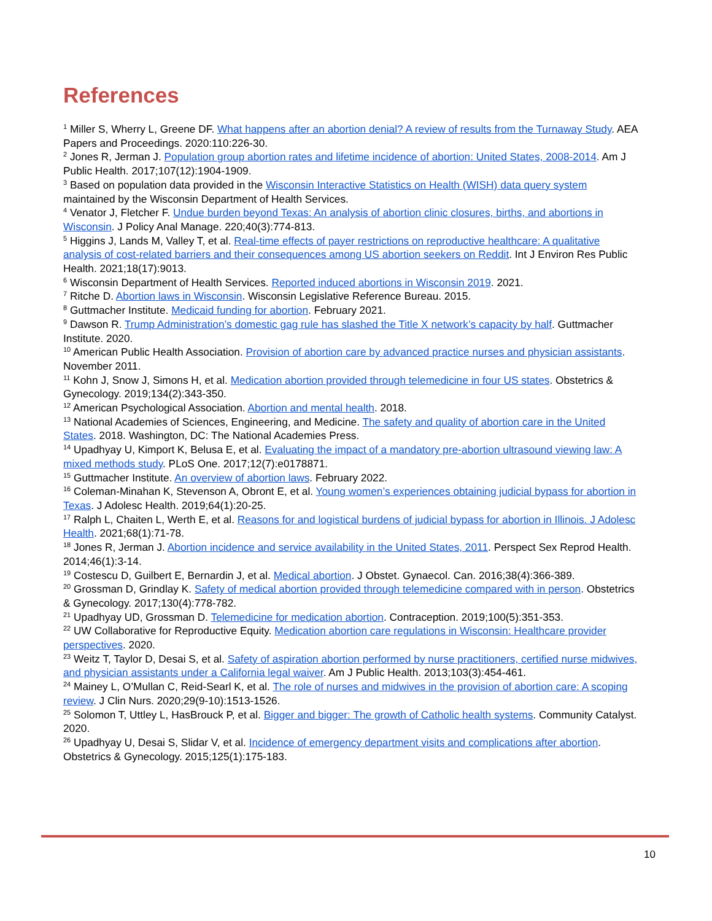References
<sup>1</sup> Miller S, Wherry L, Greene DF. What happens after an abortion denial? A review of results from the Turnaway Study. AEA Papers and Proceedings. 2020:110:226-30.
<sup>2</sup> Jones R, Jerman J. Population group abortion rates and lifetime incidence of abortion: United States, 2008-2014. Am J Public Health. 2017;107(12):1904-1909.
<sup>3</sup> Based on population data provided in the Wisconsin Interactive Statistics on Health (WISH) data query system maintained by the Wisconsin Department of Health Services.
<sup>4</sup> Venator J, Fletcher F. Undue burden beyond Texas: An analysis of abortion clinic closures, births, and abortions in Wisconsin. J Policy Anal Manage. 220;40(3):774-813.
<sup>5</sup> Higgins J, Lands M, Valley T, et al. Real-time effects of payer restrictions on reproductive healthcare: A qualitative analysis of cost-related barriers and their consequences among US abortion seekers on Reddit. Int J Environ Res Public Health. 2021;18(17):9013.
<sup>6</sup> Wisconsin Department of Health Services. Reported induced abortions in Wisconsin 2019. 2021.
<sup>7</sup> Ritche D. Abortion laws in Wisconsin. Wisconsin Legislative Reference Bureau. 2015.
<sup>8</sup> Guttmacher Institute. Medicaid funding for abortion. February 2021.
<sup>9</sup> Dawson R. Trump Administration’s domestic gag rule has slashed the Title X network’s capacity by half. Guttmacher Institute. 2020.
<sup>10</sup> American Public Health Association. Provision of abortion care by advanced practice nurses and physician assistants. November 2011.
<sup>11</sup> Kohn J, Snow J, Simons H, et al. Medication abortion provided through telemedicine in four US states. Obstetrics & Gynecology. 2019;134(2):343-350.
<sup>12</sup> American Psychological Association. Abortion and mental health. 2018.
<sup>13</sup> National Academies of Sciences, Engineering, and Medicine. The safety and quality of abortion care in the United States. 2018. Washington, DC: The National Academies Press.
<sup>14</sup> Upadhyay U, Kimport K, Belusa E, et al. Evaluating the impact of a mandatory pre-abortion ultrasound viewing law: A mixed methods study. PLoS One. 2017;12(7):e0178871.
<sup>15</sup> Guttmacher Institute. An overview of abortion laws. February 2022.
<sup>16</sup> Coleman-Minahan K, Stevenson A, Obront E, et al. Young women’s experiences obtaining judicial bypass for abortion in Texas. J Adolesc Health. 2019;64(1):20-25.
<sup>17</sup> Ralph L, Chaiten L, Werth E, et al. Reasons for and logistical burdens of judicial bypass for abortion in Illinois. J Adolesc Health. 2021;68(1):71-78.
<sup>18</sup> Jones R, Jerman J. Abortion incidence and service availability in the United States, 2011. Perspect Sex Reprod Health. 2014;46(1):3-14.
<sup>19</sup> Costescu D, Guilbert E, Bernardin J, et al. Medical abortion. J Obstet. Gynaecol. Can. 2016;38(4):366-389.
<sup>20</sup> Grossman D, Grindlay K. Safety of medical abortion provided through telemedicine compared with in person. Obstetrics & Gynecology. 2017;130(4):778-782.
<sup>21</sup> Upadhyay UD, Grossman D. Telemedicine for medication abortion. Contraception. 2019;100(5):351-353.
<sup>22</sup> UW Collaborative for Reproductive Equity. Medication abortion care regulations in Wisconsin: Healthcare provider perspectives. 2020.
<sup>23</sup> Weitz T, Taylor D, Desai S, et al. Safety of aspiration abortion performed by nurse practitioners, certified nurse midwives, and physician assistants under a California legal waiver. Am J Public Health. 2013;103(3):454-461.
<sup>24</sup> Mainey L, O’Mullan C, Reid-Searl K, et al. The role of nurses and midwives in the provision of abortion care: A scoping review. J Clin Nurs. 2020;29(9-10):1513-1526.
<sup>25</sup> Solomon T, Uttley L, HasBrouck P, et al. Bigger and bigger: The growth of Catholic health systems. Community Catalyst. 2020.
<sup>26</sup> Upadhyay U, Desai S, Slidar V, et al. Incidence of emergency department visits and complications after abortion. Obstetrics & Gynecology. 2015;125(1):175-183.
10